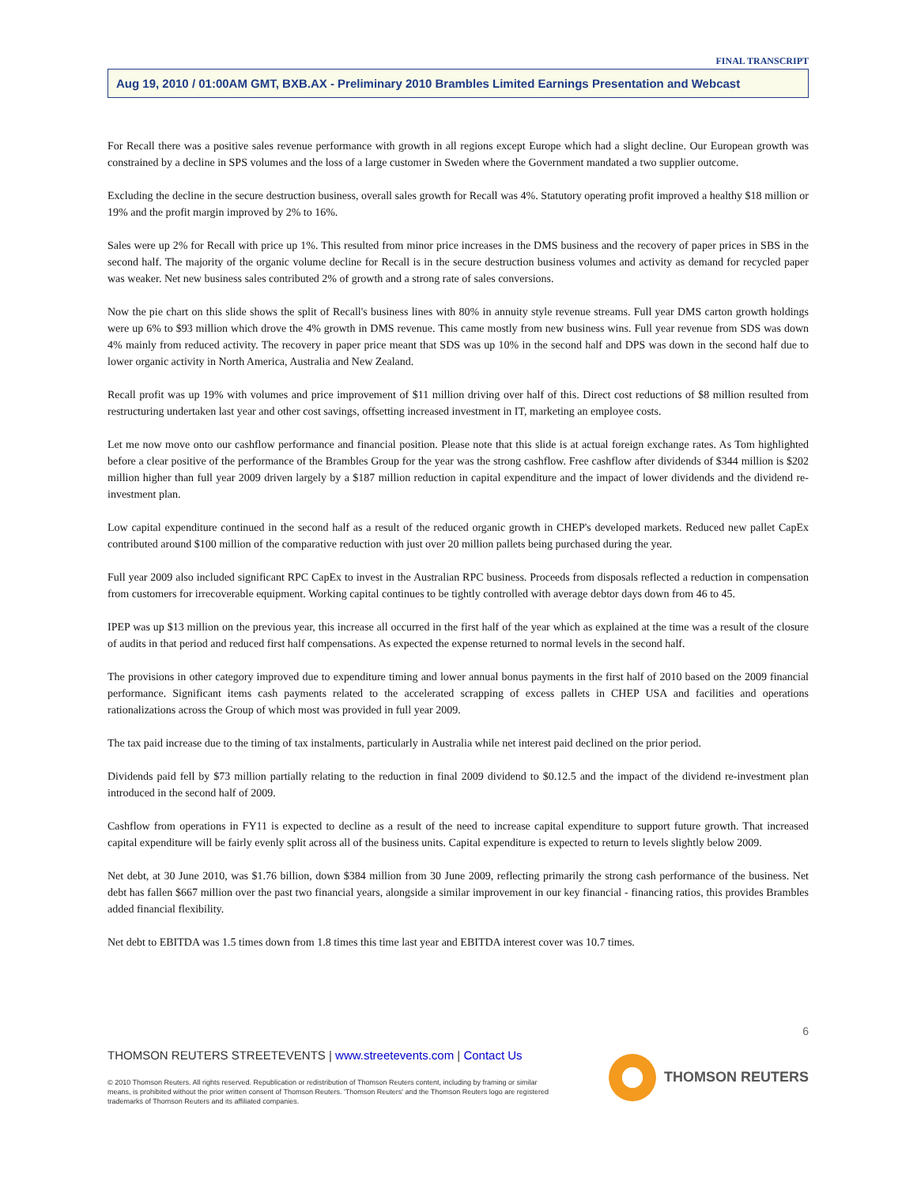FINAL TRANSCRIPT
Aug 19, 2010 / 01:00AM GMT, BXB.AX - Preliminary 2010 Brambles Limited Earnings Presentation and Webcast
For Recall there was a positive sales revenue performance with growth in all regions except Europe which had a slight decline. Our European growth was constrained by a decline in SPS volumes and the loss of a large customer in Sweden where the Government mandated a two supplier outcome.
Excluding the decline in the secure destruction business, overall sales growth for Recall was 4%. Statutory operating profit improved a healthy $18 million or 19% and the profit margin improved by 2% to 16%.
Sales were up 2% for Recall with price up 1%. This resulted from minor price increases in the DMS business and the recovery of paper prices in SBS in the second half. The majority of the organic volume decline for Recall is in the secure destruction business volumes and activity as demand for recycled paper was weaker. Net new business sales contributed 2% of growth and a strong rate of sales conversions.
Now the pie chart on this slide shows the split of Recall's business lines with 80% in annuity style revenue streams. Full year DMS carton growth holdings were up 6% to $93 million which drove the 4% growth in DMS revenue. This came mostly from new business wins. Full year revenue from SDS was down 4% mainly from reduced activity. The recovery in paper price meant that SDS was up 10% in the second half and DPS was down in the second half due to lower organic activity in North America, Australia and New Zealand.
Recall profit was up 19% with volumes and price improvement of $11 million driving over half of this. Direct cost reductions of $8 million resulted from restructuring undertaken last year and other cost savings, offsetting increased investment in IT, marketing an employee costs.
Let me now move onto our cashflow performance and financial position. Please note that this slide is at actual foreign exchange rates. As Tom highlighted before a clear positive of the performance of the Brambles Group for the year was the strong cashflow. Free cashflow after dividends of $344 million is $202 million higher than full year 2009 driven largely by a $187 million reduction in capital expenditure and the impact of lower dividends and the dividend re-investment plan.
Low capital expenditure continued in the second half as a result of the reduced organic growth in CHEP's developed markets. Reduced new pallet CapEx contributed around $100 million of the comparative reduction with just over 20 million pallets being purchased during the year.
Full year 2009 also included significant RPC CapEx to invest in the Australian RPC business. Proceeds from disposals reflected a reduction in compensation from customers for irrecoverable equipment. Working capital continues to be tightly controlled with average debtor days down from 46 to 45.
IPEP was up $13 million on the previous year, this increase all occurred in the first half of the year which as explained at the time was a result of the closure of audits in that period and reduced first half compensations. As expected the expense returned to normal levels in the second half.
The provisions in other category improved due to expenditure timing and lower annual bonus payments in the first half of 2010 based on the 2009 financial performance. Significant items cash payments related to the accelerated scrapping of excess pallets in CHEP USA and facilities and operations rationalizations across the Group of which most was provided in full year 2009.
The tax paid increase due to the timing of tax instalments, particularly in Australia while net interest paid declined on the prior period.
Dividends paid fell by $73 million partially relating to the reduction in final 2009 dividend to $0.12.5 and the impact of the dividend re-investment plan introduced in the second half of 2009.
Cashflow from operations in FY11 is expected to decline as a result of the need to increase capital expenditure to support future growth. That increased capital expenditure will be fairly evenly split across all of the business units. Capital expenditure is expected to return to levels slightly below 2009.
Net debt, at 30 June 2010, was $1.76 billion, down $384 million from 30 June 2009, reflecting primarily the strong cash performance of the business. Net debt has fallen $667 million over the past two financial years, alongside a similar improvement in our key financial - financing ratios, this provides Brambles added financial flexibility.
Net debt to EBITDA was 1.5 times down from 1.8 times this time last year and EBITDA interest cover was 10.7 times.
6
THOMSON REUTERS STREETEVENTS | www.streetevents.com | Contact Us
© 2010 Thomson Reuters. All rights reserved. Republication or redistribution of Thomson Reuters content, including by framing or similar means, is prohibited without the prior written consent of Thomson Reuters. 'Thomson Reuters' and the Thomson Reuters logo are registered trademarks of Thomson Reuters and its affiliated companies.
THOMSON REUTERS